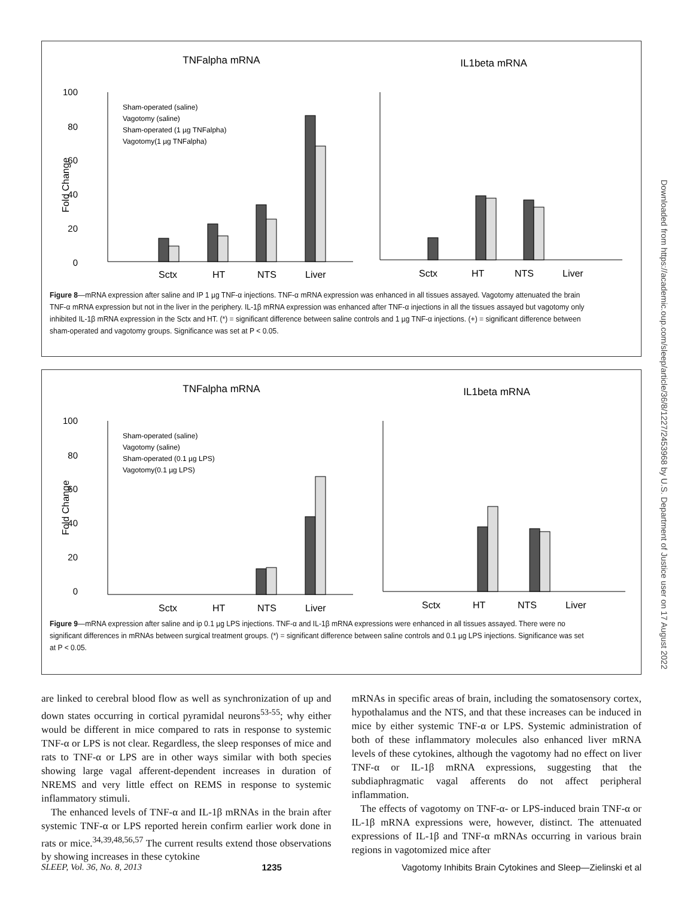TNFalpha mRNA
IL1beta mRNA
100
80
60
40
20
0
Fold Change
Sctx
HT
NTS
Liver
Sctx
HT
NTS
Liver
Sham-operated (saline)
Vagotomy (saline)
Sham-operated (1 µg TNFalpha)
Vagotomy(1 µg TNFalpha)
Figure 8—mRNA expression after saline and IP 1 µg TNF-α injections. TNF-α mRNA expression was enhanced in all tissues assayed. Vagotomy attenuated the brain TNF-α mRNA expression but not in the liver in the periphery. IL-1β mRNA expression was enhanced after TNF-α injections in all the tissues assayed but vagotomy only inhibited IL-1β mRNA expression in the Sctx and HT. (*) = significant difference between saline controls and 1 µg TNF-α injections. (+) = significant difference between sham-operated and vagotomy groups. Significance was set at P < 0.05.
TNFalpha mRNA
IL1beta mRNA
100
80
60
40
20
0
Fold Change
Sctx
HT
NTS
Liver
Sctx
HT
NTS
Liver
Sham-operated (saline)
Vagotomy (saline)
Sham-operated (0.1 µg LPS)
Vagotomy(0.1 µg LPS)
Figure 9—mRNA expression after saline and ip 0.1 µg LPS injections. TNF-α and IL-1β mRNA expressions were enhanced in all tissues assayed. There were no significant differences in mRNAs between surgical treatment groups. (*) = significant difference between saline controls and 0.1 µg LPS injections. Significance was set at P < 0.05.
are linked to cerebral blood flow as well as synchronization of up and down states occurring in cortical pyramidal neurons<sup>53-55</sup>; why either would be different in mice compared to rats in response to systemic TNF-α or LPS is not clear. Regardless, the sleep responses of mice and rats to TNF-α or LPS are in other ways similar with both species showing large vagal afferent-dependent increases in duration of NREMS and very little effect on REMS in response to systemic inflammatory stimuli.
The enhanced levels of TNF-α and IL-1β mRNAs in the brain after systemic TNF-α or LPS reported herein confirm earlier work done in rats or mice.<sup>34,39,48,56,57</sup> The current results extend those observations by showing increases in these cytokine
mRNAs in specific areas of brain, including the somatosensory cortex, hypothalamus and the NTS, and that these increases can be induced in mice by either systemic TNF-α or LPS. Systemic administration of both of these inflammatory molecules also enhanced liver mRNA levels of these cytokines, although the vagotomy had no effect on liver TNF-α or IL-1β mRNA expressions, suggesting that the subdiaphragmatic vagal afferents do not affect peripheral inflammation.
The effects of vagotomy on TNF-α- or LPS-induced brain TNF-α or IL-1β mRNA expressions were, however, distinct. The attenuated expressions of IL-1β and TNF-α mRNAs occurring in various brain regions in vagotomized mice after
SLEEP, Vol. 36, No. 8, 2013 1235 Vagotomy Inhibits Brain Cytokines and Sleep—Zielinski et al
Downloaded from https://academic.oup.com/sleep/article/36/8/1227/2453968 by U.S. Department of Justice user on 17 August 2022